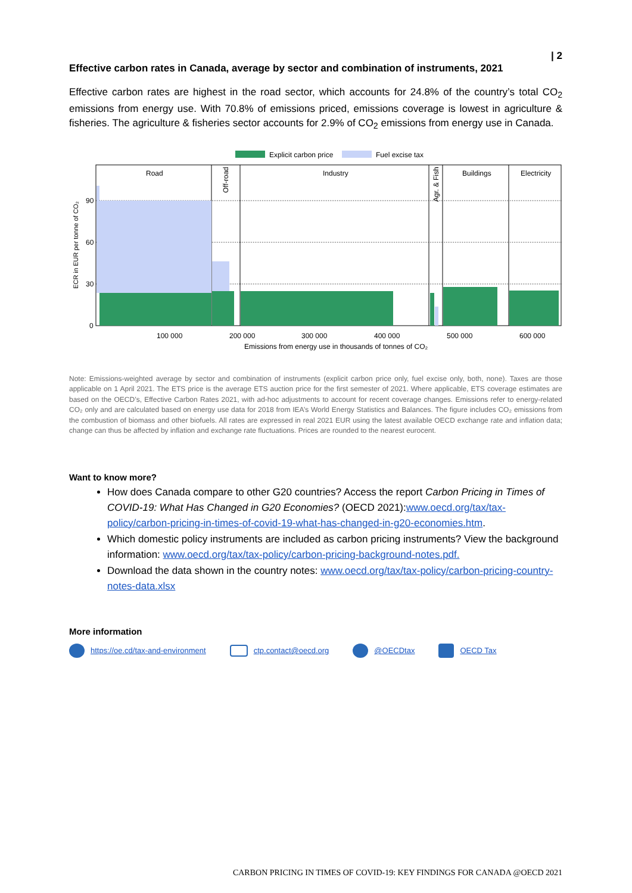| 2
Effective carbon rates in Canada, average by sector and combination of instruments, 2021
Effective carbon rates are highest in the road sector, which accounts for 24.8% of the country’s total CO<sub>2</sub> emissions from energy use. With 70.8% of emissions priced, emissions coverage is lowest in agriculture & fisheries. The agriculture & fisheries sector accounts for 2.9% of CO<sub>2</sub> emissions from energy use in Canada.
Explicit carbon price
Fuel excise tax
Road
Industry
Buildings
Electricity
Off-road
Agr. & Fish
90
60
30
0
ECR in EUR per tonne of CO₂
100 000
200 000
300 000
400 000
500 000
600 000
Emissions from energy use in thousands of tonnes of CO₂
Note: Emissions-weighted average by sector and combination of instruments (explicit carbon price only, fuel excise only, both, none). Taxes are those applicable on 1 April 2021. The ETS price is the average ETS auction price for the first semester of 2021. Where applicable, ETS coverage estimates are based on the OECD’s, Effective Carbon Rates 2021, with ad-hoc adjustments to account for recent coverage changes. Emissions refer to energy-related CO₂ only and are calculated based on energy use data for 2018 from IEA’s World Energy Statistics and Balances. The figure includes CO₂ emissions from the combustion of biomass and other biofuels. All rates are expressed in real 2021 EUR using the latest available OECD exchange rate and inflation data; change can thus be affected by inflation and exchange rate fluctuations. Prices are rounded to the nearest eurocent.
Want to know more?
How does Canada compare to other G20 countries? Access the report Carbon Pricing in Times of COVID-19: What Has Changed in G20 Economies? (OECD 2021):www.oecd.org/tax/tax-policy/carbon-pricing-in-times-of-covid-19-what-has-changed-in-g20-economies.htm.
Which domestic policy instruments are included as carbon pricing instruments? View the background information: www.oecd.org/tax/tax-policy/carbon-pricing-background-notes.pdf.
Download the data shown in the country notes: www.oecd.org/tax/tax-policy/carbon-pricing-country-notes-data.xlsx
More information
https://oe.cd/tax-and-environment ctp.contact@oecd.org @OECDtax OECD Tax
CARBON PRICING IN TIMES OF COVID-19: KEY FINDINGS FOR CANADA @OECD 2021